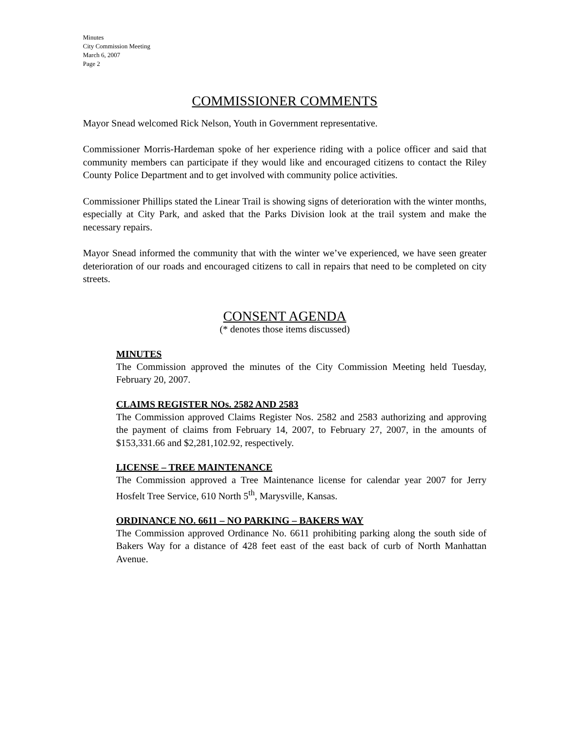Minutes
City Commission Meeting
March 6, 2007
Page 2
COMMISSIONER COMMENTS
Mayor Snead welcomed Rick Nelson, Youth in Government representative.
Commissioner Morris-Hardeman spoke of her experience riding with a police officer and said that community members can participate if they would like and encouraged citizens to contact the Riley County Police Department and to get involved with community police activities.
Commissioner Phillips stated the Linear Trail is showing signs of deterioration with the winter months, especially at City Park, and asked that the Parks Division look at the trail system and make the necessary repairs.
Mayor Snead informed the community that with the winter we’ve experienced, we have seen greater deterioration of our roads and encouraged citizens to call in repairs that need to be completed on city streets.
CONSENT AGENDA
(* denotes those items discussed)
MINUTES
The Commission approved the minutes of the City Commission Meeting held Tuesday, February 20, 2007.
CLAIMS REGISTER NOs. 2582 AND 2583
The Commission approved Claims Register Nos. 2582 and 2583 authorizing and approving the payment of claims from February 14, 2007, to February 27, 2007, in the amounts of $153,331.66 and $2,281,102.92, respectively.
LICENSE – TREE MAINTENANCE
The Commission approved a Tree Maintenance license for calendar year 2007 for Jerry Hosfelt Tree Service, 610 North 5<sup>th</sup>, Marysville, Kansas.
ORDINANCE NO. 6611 – NO PARKING – BAKERS WAY
The Commission approved Ordinance No. 6611 prohibiting parking along the south side of Bakers Way for a distance of 428 feet east of the east back of curb of North Manhattan Avenue.